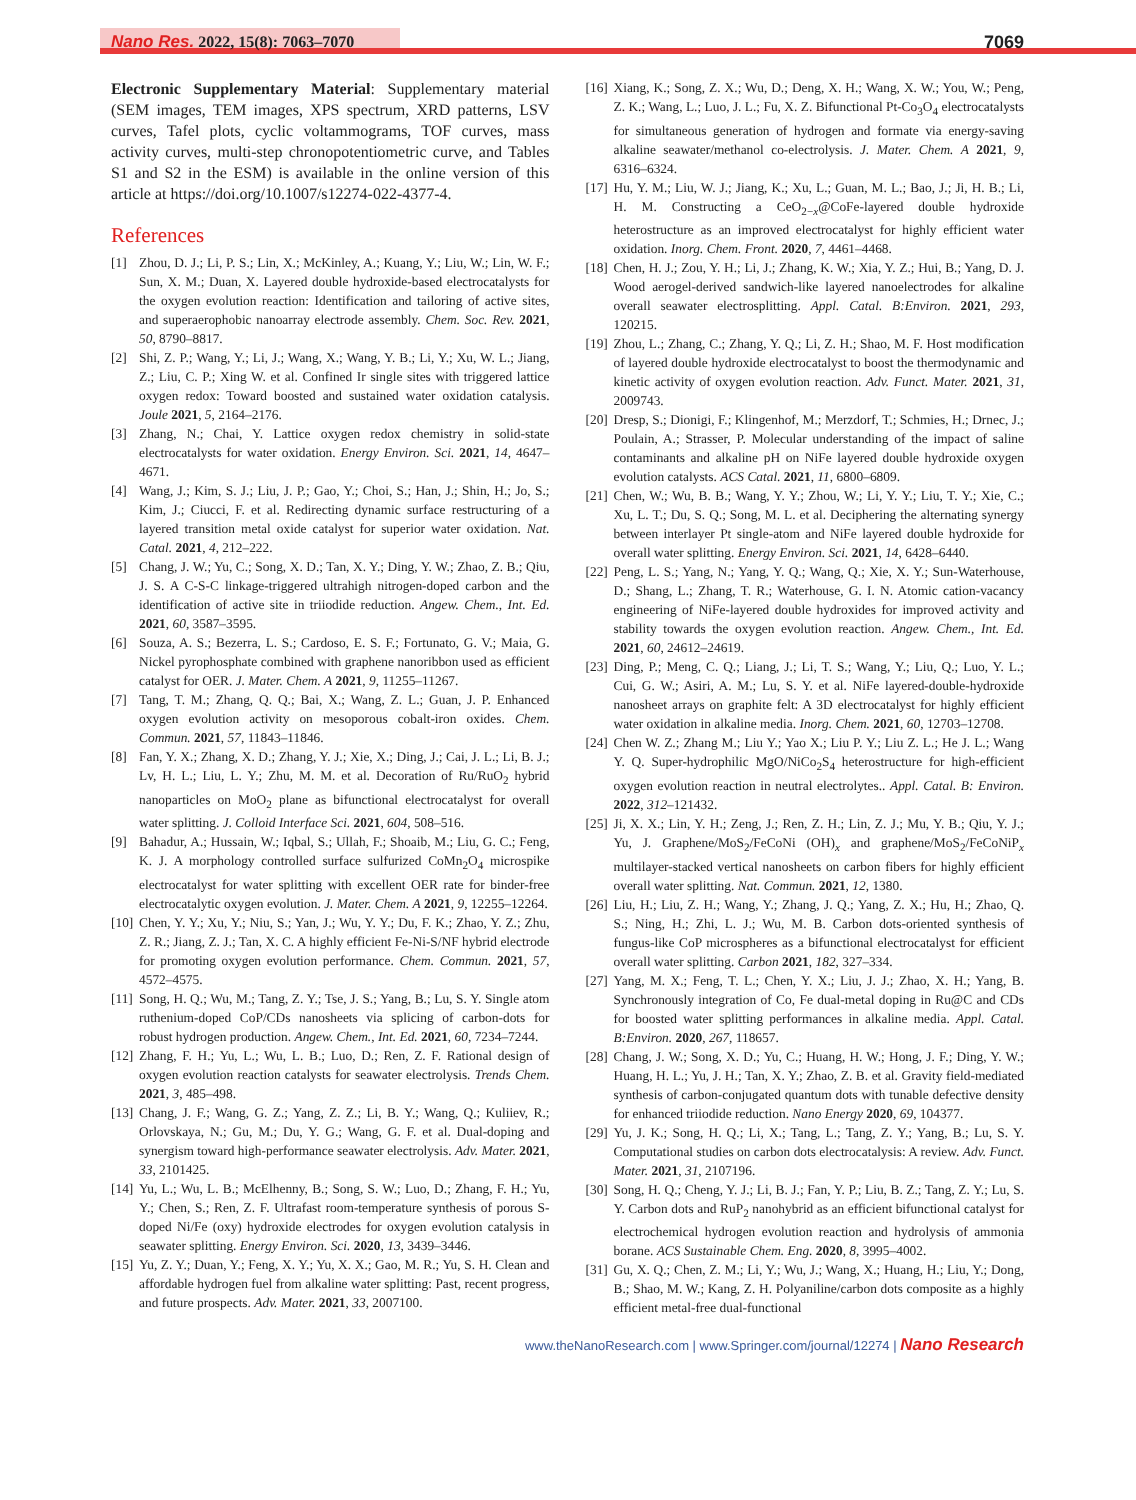Nano Res. 2022, 15(8): 7063–7070 7069
Electronic Supplementary Material: Supplementary material (SEM images, TEM images, XPS spectrum, XRD patterns, LSV curves, Tafel plots, cyclic voltammograms, TOF curves, mass activity curves, multi-step chronopotentiometric curve, and Tables S1 and S2 in the ESM) is available in the online version of this article at https://doi.org/10.1007/s12274-022-4377-4.
References
[1] Zhou, D. J.; Li, P. S.; Lin, X.; McKinley, A.; Kuang, Y.; Liu, W.; Lin, W. F.; Sun, X. M.; Duan, X. Layered double hydroxide-based electrocatalysts for the oxygen evolution reaction: Identification and tailoring of active sites, and superaerophobic nanoarray electrode assembly. Chem. Soc. Rev. 2021, 50, 8790–8817.
[2] Shi, Z. P.; Wang, Y.; Li, J.; Wang, X.; Wang, Y. B.; Li, Y.; Xu, W. L.; Jiang, Z.; Liu, C. P.; Xing W. et al. Confined Ir single sites with triggered lattice oxygen redox: Toward boosted and sustained water oxidation catalysis. Joule 2021, 5, 2164–2176.
[3] Zhang, N.; Chai, Y. Lattice oxygen redox chemistry in solid-state electrocatalysts for water oxidation. Energy Environ. Sci. 2021, 14, 4647–4671.
[4] Wang, J.; Kim, S. J.; Liu, J. P.; Gao, Y.; Choi, S.; Han, J.; Shin, H.; Jo, S.; Kim, J.; Ciucci, F. et al. Redirecting dynamic surface restructuring of a layered transition metal oxide catalyst for superior water oxidation. Nat. Catal. 2021, 4, 212–222.
[5] Chang, J. W.; Yu, C.; Song, X. D.; Tan, X. Y.; Ding, Y. W.; Zhao, Z. B.; Qiu, J. S. A C-S-C linkage-triggered ultrahigh nitrogen-doped carbon and the identification of active site in triiodide reduction. Angew. Chem., Int. Ed. 2021, 60, 3587–3595.
[6] Souza, A. S.; Bezerra, L. S.; Cardoso, E. S. F.; Fortunato, G. V.; Maia, G. Nickel pyrophosphate combined with graphene nanoribbon used as efficient catalyst for OER. J. Mater. Chem. A 2021, 9, 11255–11267.
[7] Tang, T. M.; Zhang, Q. Q.; Bai, X.; Wang, Z. L.; Guan, J. P. Enhanced oxygen evolution activity on mesoporous cobalt-iron oxides. Chem. Commun. 2021, 57, 11843–11846.
[8] Fan, Y. X.; Zhang, X. D.; Zhang, Y. J.; Xie, X.; Ding, J.; Cai, J. L.; Li, B. J.; Lv, H. L.; Liu, L. Y.; Zhu, M. M. et al. Decoration of Ru/RuO<sub>2</sub> hybrid nanoparticles on MoO<sub>2</sub> plane as bifunctional electrocatalyst for overall water splitting. J. Colloid Interface Sci. 2021, 604, 508–516.
[9] Bahadur, A.; Hussain, W.; Iqbal, S.; Ullah, F.; Shoaib, M.; Liu, G. C.; Feng, K. J. A morphology controlled surface sulfurized CoMn<sub>2</sub>O<sub>4</sub> microspike electrocatalyst for water splitting with excellent OER rate for binder-free electrocatalytic oxygen evolution. J. Mater. Chem. A 2021, 9, 12255–12264.
[10] Chen, Y. Y.; Xu, Y.; Niu, S.; Yan, J.; Wu, Y. Y.; Du, F. K.; Zhao, Y. Z.; Zhu, Z. R.; Jiang, Z. J.; Tan, X. C. A highly efficient Fe-Ni-S/NF hybrid electrode for promoting oxygen evolution performance. Chem. Commun. 2021, 57, 4572–4575.
[11] Song, H. Q.; Wu, M.; Tang, Z. Y.; Tse, J. S.; Yang, B.; Lu, S. Y. Single atom ruthenium-doped CoP/CDs nanosheets via splicing of carbon-dots for robust hydrogen production. Angew. Chem., Int. Ed. 2021, 60, 7234–7244.
[12] Zhang, F. H.; Yu, L.; Wu, L. B.; Luo, D.; Ren, Z. F. Rational design of oxygen evolution reaction catalysts for seawater electrolysis. Trends Chem. 2021, 3, 485–498.
[13] Chang, J. F.; Wang, G. Z.; Yang, Z. Z.; Li, B. Y.; Wang, Q.; Kuliiev, R.; Orlovskaya, N.; Gu, M.; Du, Y. G.; Wang, G. F. et al. Dual-doping and synergism toward high-performance seawater electrolysis. Adv. Mater. 2021, 33, 2101425.
[14] Yu, L.; Wu, L. B.; McElhenny, B.; Song, S. W.; Luo, D.; Zhang, F. H.; Yu, Y.; Chen, S.; Ren, Z. F. Ultrafast room-temperature synthesis of porous S-doped Ni/Fe (oxy) hydroxide electrodes for oxygen evolution catalysis in seawater splitting. Energy Environ. Sci. 2020, 13, 3439–3446.
[15] Yu, Z. Y.; Duan, Y.; Feng, X. Y.; Yu, X. X.; Gao, M. R.; Yu, S. H. Clean and affordable hydrogen fuel from alkaline water splitting: Past, recent progress, and future prospects. Adv. Mater. 2021, 33, 2007100.
[16] Xiang, K.; Song, Z. X.; Wu, D.; Deng, X. H.; Wang, X. W.; You, W.; Peng, Z. K.; Wang, L.; Luo, J. L.; Fu, X. Z. Bifunctional Pt-Co<sub>3</sub>O<sub>4</sub> electrocatalysts for simultaneous generation of hydrogen and formate via energy-saving alkaline seawater/methanol co-electrolysis. J. Mater. Chem. A 2021, 9, 6316–6324.
[17] Hu, Y. M.; Liu, W. J.; Jiang, K.; Xu, L.; Guan, M. L.; Bao, J.; Ji, H. B.; Li, H. M. Constructing a CeO<sub>2−x</sub>@CoFe-layered double hydroxide heterostructure as an improved electrocatalyst for highly efficient water oxidation. Inorg. Chem. Front. 2020, 7, 4461–4468.
[18] Chen, H. J.; Zou, Y. H.; Li, J.; Zhang, K. W.; Xia, Y. Z.; Hui, B.; Yang, D. J. Wood aerogel-derived sandwich-like layered nanoelectrodes for alkaline overall seawater electrosplitting. Appl. Catal. B:Environ. 2021, 293, 120215.
[19] Zhou, L.; Zhang, C.; Zhang, Y. Q.; Li, Z. H.; Shao, M. F. Host modification of layered double hydroxide electrocatalyst to boost the thermodynamic and kinetic activity of oxygen evolution reaction. Adv. Funct. Mater. 2021, 31, 2009743.
[20] Dresp, S.; Dionigi, F.; Klingenhof, M.; Merzdorf, T.; Schmies, H.; Drnec, J.; Poulain, A.; Strasser, P. Molecular understanding of the impact of saline contaminants and alkaline pH on NiFe layered double hydroxide oxygen evolution catalysts. ACS Catal. 2021, 11, 6800–6809.
[21] Chen, W.; Wu, B. B.; Wang, Y. Y.; Zhou, W.; Li, Y. Y.; Liu, T. Y.; Xie, C.; Xu, L. T.; Du, S. Q.; Song, M. L. et al. Deciphering the alternating synergy between interlayer Pt single-atom and NiFe layered double hydroxide for overall water splitting. Energy Environ. Sci. 2021, 14, 6428–6440.
[22] Peng, L. S.; Yang, N.; Yang, Y. Q.; Wang, Q.; Xie, X. Y.; Sun-Waterhouse, D.; Shang, L.; Zhang, T. R.; Waterhouse, G. I. N. Atomic cation-vacancy engineering of NiFe-layered double hydroxides for improved activity and stability towards the oxygen evolution reaction. Angew. Chem., Int. Ed. 2021, 60, 24612–24619.
[23] Ding, P.; Meng, C. Q.; Liang, J.; Li, T. S.; Wang, Y.; Liu, Q.; Luo, Y. L.; Cui, G. W.; Asiri, A. M.; Lu, S. Y. et al. NiFe layered-double-hydroxide nanosheet arrays on graphite felt: A 3D electrocatalyst for highly efficient water oxidation in alkaline media. Inorg. Chem. 2021, 60, 12703–12708.
[24] Chen W. Z.; Zhang M.; Liu Y.; Yao X.; Liu P. Y.; Liu Z. L.; He J. L.; Wang Y. Q. Super-hydrophilic MgO/NiCo<sub>2</sub>S<sub>4</sub> heterostructure for high-efficient oxygen evolution reaction in neutral electrolytes.. Appl. Catal. B: Environ. 2022, 312–121432.
[25] Ji, X. X.; Lin, Y. H.; Zeng, J.; Ren, Z. H.; Lin, Z. J.; Mu, Y. B.; Qiu, Y. J.; Yu, J. Graphene/MoS<sub>2</sub>/FeCoNi (OH)<sub>x</sub> and graphene/MoS<sub>2</sub>/FeCoNiP<sub>x</sub> multilayer-stacked vertical nanosheets on carbon fibers for highly efficient overall water splitting. Nat. Commun. 2021, 12, 1380.
[26] Liu, H.; Liu, Z. H.; Wang, Y.; Zhang, J. Q.; Yang, Z. X.; Hu, H.; Zhao, Q. S.; Ning, H.; Zhi, L. J.; Wu, M. B. Carbon dots-oriented synthesis of fungus-like CoP microspheres as a bifunctional electrocatalyst for efficient overall water splitting. Carbon 2021, 182, 327–334.
[27] Yang, M. X.; Feng, T. L.; Chen, Y. X.; Liu, J. J.; Zhao, X. H.; Yang, B. Synchronously integration of Co, Fe dual-metal doping in Ru@C and CDs for boosted water splitting performances in alkaline media. Appl. Catal. B:Environ. 2020, 267, 118657.
[28] Chang, J. W.; Song, X. D.; Yu, C.; Huang, H. W.; Hong, J. F.; Ding, Y. W.; Huang, H. L.; Yu, J. H.; Tan, X. Y.; Zhao, Z. B. et al. Gravity field-mediated synthesis of carbon-conjugated quantum dots with tunable defective density for enhanced triiodide reduction. Nano Energy 2020, 69, 104377.
[29] Yu, J. K.; Song, H. Q.; Li, X.; Tang, L.; Tang, Z. Y.; Yang, B.; Lu, S. Y. Computational studies on carbon dots electrocatalysis: A review. Adv. Funct. Mater. 2021, 31, 2107196.
[30] Song, H. Q.; Cheng, Y. J.; Li, B. J.; Fan, Y. P.; Liu, B. Z.; Tang, Z. Y.; Lu, S. Y. Carbon dots and RuP<sub>2</sub> nanohybrid as an efficient bifunctional catalyst for electrochemical hydrogen evolution reaction and hydrolysis of ammonia borane. ACS Sustainable Chem. Eng. 2020, 8, 3995–4002.
[31] Gu, X. Q.; Chen, Z. M.; Li, Y.; Wu, J.; Wang, X.; Huang, H.; Liu, Y.; Dong, B.; Shao, M. W.; Kang, Z. H. Polyaniline/carbon dots composite as a highly efficient metal-free dual-functional
www.theNanoResearch.com | www.Springer.com/journal/12274 | Nano Research